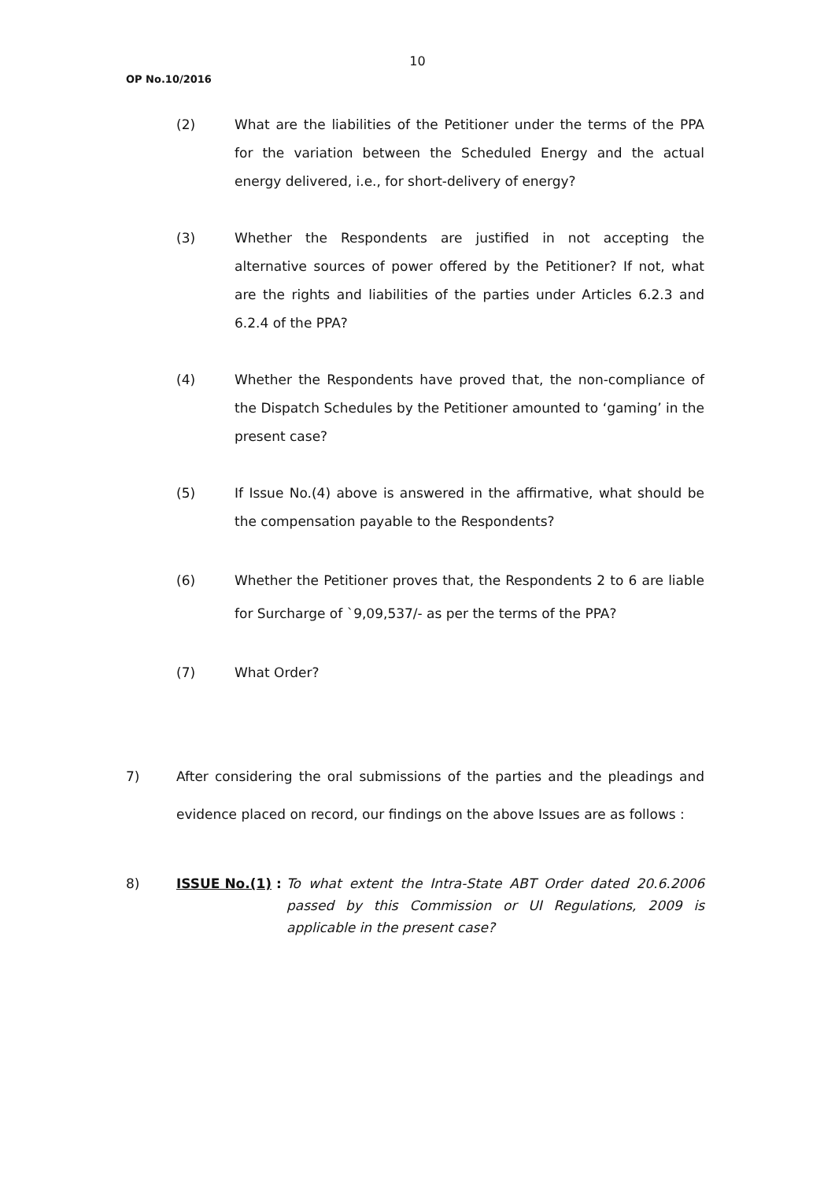10
OP No.10/2016
(2) What are the liabilities of the Petitioner under the terms of the PPA for the variation between the Scheduled Energy and the actual energy delivered, i.e., for short-delivery of energy?
(3) Whether the Respondents are justified in not accepting the alternative sources of power offered by the Petitioner? If not, what are the rights and liabilities of the parties under Articles 6.2.3 and 6.2.4 of the PPA?
(4) Whether the Respondents have proved that, the non-compliance of the Dispatch Schedules by the Petitioner amounted to ‘gaming’ in the present case?
(5) If Issue No.(4) above is answered in the affirmative, what should be the compensation payable to the Respondents?
(6) Whether the Petitioner proves that, the Respondents 2 to 6 are liable for Surcharge of `9,09,537/- as per the terms of the PPA?
(7) What Order?
7) After considering the oral submissions of the parties and the pleadings and evidence placed on record, our findings on the above Issues are as follows :
8) ISSUE No.(1) : To what extent the Intra-State ABT Order dated 20.6.2006 passed by this Commission or UI Regulations, 2009 is applicable in the present case?